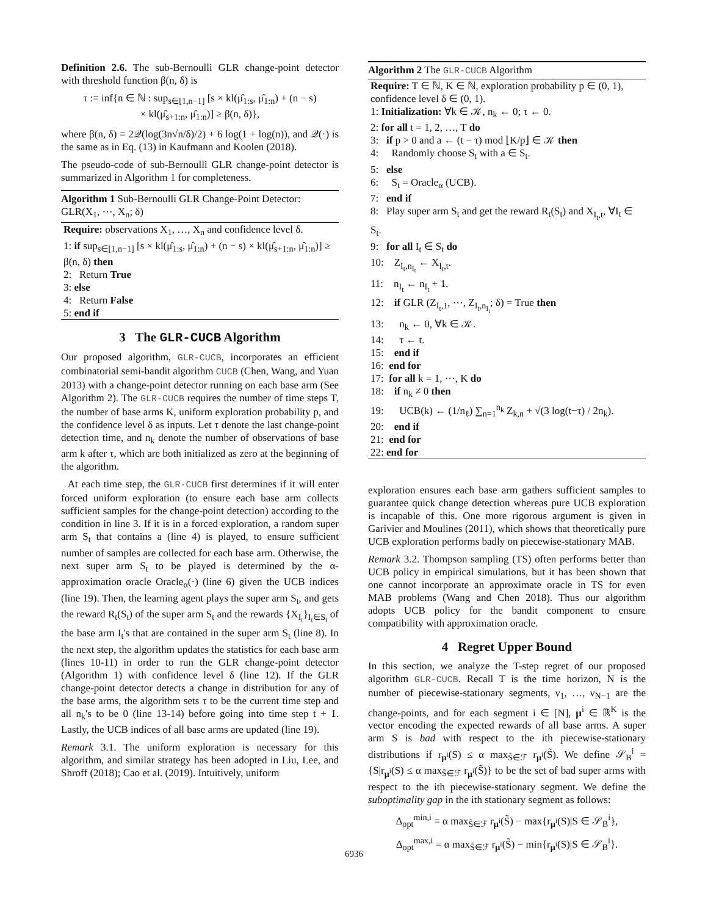Definition 2.6. The sub-Bernoulli GLR change-point detector with threshold function β(n, δ) is
τ := inf{n ∈ ℕ : sup<sub>s∈[1,n−1]</sub> [s × kl(μ̂<sub>1:s</sub>, μ̂<sub>1:n</sub>) + (n − s)
× kl(μ̂<sub>s+1:n</sub>, μ̂<sub>1:n</sub>)] ≥ β(n, δ)},
where β(n, δ) = 2𝒬(log(3n√n/δ)/2) + 6 log(1 + log(n)), and 𝒬(·) is the same as in Eq. (13) in Kaufmann and Koolen (2018).
The pseudo-code of sub-Bernoulli GLR change-point detector is summarized in Algorithm 1 for completeness.
Algorithm 1 Sub-Bernoulli GLR Change-Point Detector: GLR(X<sub>1</sub>, ⋯, X<sub>n</sub>; δ)
Require: observations X<sub>1</sub>, …, X<sub>n</sub> and confidence level δ.
1: if sup<sub>s∈[1,n−1]</sub> [s × kl(μ̂<sub>1:s</sub>, μ̂<sub>1:n</sub>) + (n − s) × kl(μ̂<sub>s+1:n</sub>, μ̂<sub>1:n</sub>)] ≥ β(n, δ) then
2: Return True
3: else
4: Return False
5: end if
3 The GLR-CUCB Algorithm
Our proposed algorithm, GLR-CUCB, incorporates an efficient combinatorial semi-bandit algorithm CUCB (Chen, Wang, and Yuan 2013) with a change-point detector running on each base arm (See Algorithm 2). The GLR-CUCB requires the number of time steps T, the number of base arms K, uniform exploration probability p, and the confidence level δ as inputs. Let τ denote the last change-point detection time, and n<sub>k</sub> denote the number of observations of base arm k after τ, which are both initialized as zero at the beginning of the algorithm.
At each time step, the GLR-CUCB first determines if it will enter forced uniform exploration (to ensure each base arm collects sufficient samples for the change-point detection) according to the condition in line 3. If it is in a forced exploration, a random super arm S<sub>t</sub> that contains a (line 4) is played, to ensure sufficient number of samples are collected for each base arm. Otherwise, the next super arm S<sub>t</sub> to be played is determined by the α-approximation oracle Oracle<sub>α</sub>(·) (line 6) given the UCB indices (line 19). Then, the learning agent plays the super arm S<sub>t</sub>, and gets the reward R<sub>t</sub>(S<sub>t</sub>) of the super arm S<sub>t</sub> and the rewards {X<sub>I<sub>t</sub></sub>}<sub>I<sub>t</sub>∈S<sub>t</sub></sub> of the base arm I<sub>t</sub>'s that are contained in the super arm S<sub>t</sub> (line 8). In the next step, the algorithm updates the statistics for each base arm (lines 10-11) in order to run the GLR change-point detector (Algorithm 1) with confidence level δ (line 12). If the GLR change-point detector detects a change in distribution for any of the base arms, the algorithm sets τ to be the current time step and all n<sub>k</sub>'s to be 0 (line 13-14) before going into time step t + 1. Lastly, the UCB indices of all base arms are updated (line 19).
Remark 3.1. The uniform exploration is necessary for this algorithm, and similar strategy has been adopted in Liu, Lee, and Shroff (2018); Cao et al. (2019). Intuitively, uniform
Algorithm 2 The GLR-CUCB Algorithm
Require: T ∈ ℕ, K ∈ ℕ, exploration probability p ∈ (0, 1), confidence level δ ∈ (0, 1).
1: Initialization: ∀k ∈ 𝒦, n<sub>k</sub> ← 0; τ ← 0.
2: for all t = 1, 2, …, T do
3: if p > 0 and a ← (t − τ) mod ⌊K/p⌋ ∈ 𝒦 then
4: Randomly choose S<sub>t</sub> with a ∈ S<sub>t</sub>.
5: else
6: S<sub>t</sub> = Oracle<sub>α</sub> (UCB).
7: end if
8: Play super arm S<sub>t</sub> and get the reward R<sub>t</sub>(S<sub>t</sub>) and X<sub>I<sub>t</sub>,t</sub>, ∀I<sub>t</sub> ∈ S<sub>t</sub>.
9: for all I<sub>t</sub> ∈ S<sub>t</sub> do
10: Z<sub>I<sub>t</sub>,n<sub>I<sub>t</sub></sub></sub> ← X<sub>I<sub>t</sub>,t</sub>.
11: n<sub>I<sub>t</sub></sub> ← n<sub>I<sub>t</sub></sub> + 1.
12: if GLR (Z<sub>I<sub>t</sub>,1</sub>, ⋯, Z<sub>I<sub>t</sub>,n<sub>I<sub>t</sub></sub></sub>; δ) = True then
13: n<sub>k</sub> ← 0, ∀k ∈ 𝒦.
14: τ ← t.
15: end if
16: end for
17: for all k = 1, ⋯, K do
18: if n<sub>k</sub> ≠ 0 then
19: UCB(k) ← (1/n<sub>ℓ</sub>) ∑<sub>n=1</sub><sup>n<sub>k</sub></sup> Z<sub>k,n</sub> + √(3 log(t−τ) / 2n<sub>k</sub>).
20: end if
21: end for
22: end for
exploration ensures each base arm gathers sufficient samples to guarantee quick change detection whereas pure UCB exploration is incapable of this. One more rigorous argument is given in Garivier and Moulines (2011), which shows that theoretically pure UCB exploration performs badly on piecewise-stationary MAB.
Remark 3.2. Thompson sampling (TS) often performs better than UCB policy in empirical simulations, but it has been shown that one cannot incorporate an approximate oracle in TS for even MAB problems (Wang and Chen 2018). Thus our algorithm adopts UCB policy for the bandit component to ensure compatibility with approximation oracle.
4 Regret Upper Bound
In this section, we analyze the T-step regret of our proposed algorithm GLR-CUCB. Recall T is the time horizon, N is the number of piecewise-stationary segments, ν<sub>1</sub>, …, ν<sub>N−1</sub> are the change-points, and for each segment i ∈ [N], μ<sup>i</sup> ∈ ℝ<sup>K</sup> is the vector encoding the expected rewards of all base arms. A super arm S is bad with respect to the ith piecewise-stationary distributions if r<sub>μ<sup>i</sup></sub>(S) ≤ α max<sub>S̃∈ℱ</sub> r<sub>μ<sup>i</sup></sub>(S̃). We define 𝒮<sub>B</sub><sup>i</sup> = {S|r<sub>μ<sup>i</sup></sub>(S) ≤ α max<sub>S̃∈ℱ</sub> r<sub>μ<sup>i</sup></sub>(S̃)} to be the set of bad super arms with respect to the ith piecewise-stationary segment. We define the suboptimality gap in the ith stationary segment as follows:
Δ<sub>opt</sub><sup>min,i</sup> = α max<sub>S̃∈ℱ</sub> r<sub>μ<sup>i</sup></sub>(S̃) − max{r<sub>μ<sup>i</sup></sub>(S)|S ∈ 𝒮<sub>B</sub><sup>i</sup>},
Δ<sub>opt</sub><sup>max,i</sup> = α max<sub>S̃∈ℱ</sub> r<sub>μ<sup>i</sup></sub>(S̃) − min{r<sub>μ<sup>i</sup></sub>(S)|S ∈ 𝒮<sub>B</sub><sup>i</sup>}.
6936